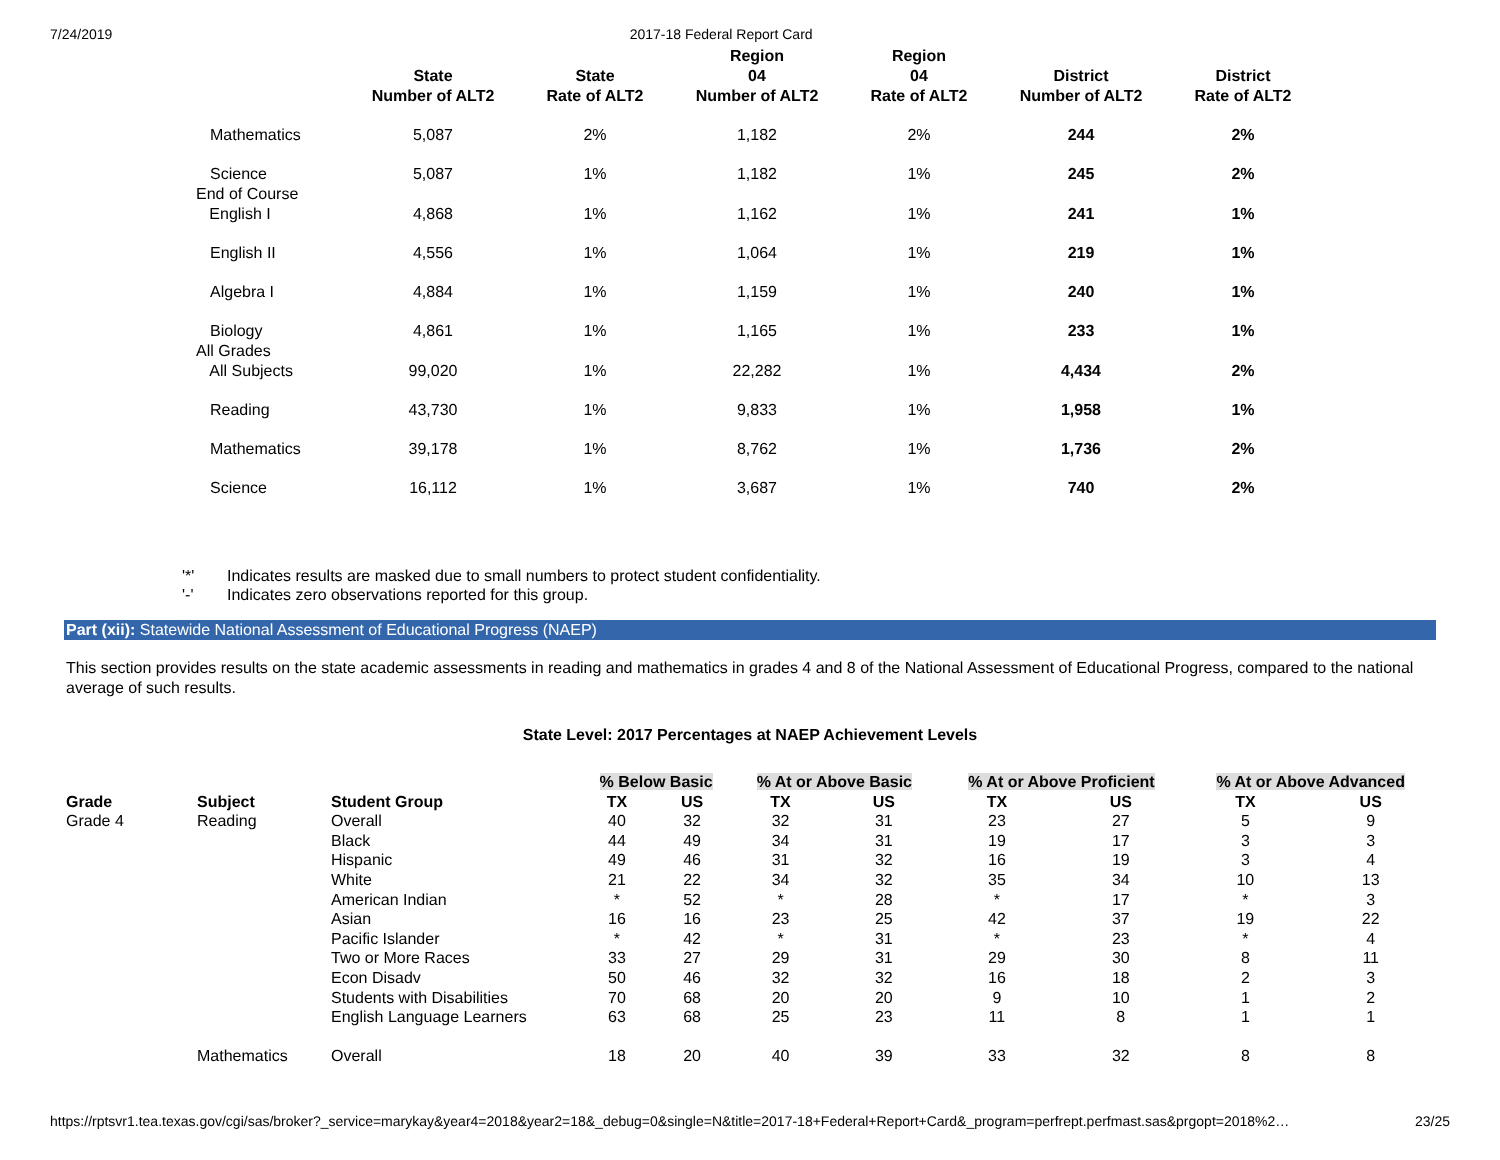7/24/2019 2017-18 Federal Report Card
| | State Number of ALT2 | State Rate of ALT2 | Region 04 Number of ALT2 | Region 04 Rate of ALT2 | District Number of ALT2 | District Rate of ALT2 |
| --- | --- | --- | --- | --- | --- | --- |
| Mathematics | 5,087 | 2% | 1,182 | 2% | 244 | 2% |
| Science | 5,087 | 1% | 1,182 | 1% | 245 | 2% |
| End of Course English I | 4,868 | 1% | 1,162 | 1% | 241 | 1% |
| English II | 4,556 | 1% | 1,064 | 1% | 219 | 1% |
| Algebra I | 4,884 | 1% | 1,159 | 1% | 240 | 1% |
| Biology | 4,861 | 1% | 1,165 | 1% | 233 | 1% |
| All Grades All Subjects | 99,020 | 1% | 22,282 | 1% | 4,434 | 2% |
| Reading | 43,730 | 1% | 9,833 | 1% | 1,958 | 1% |
| Mathematics | 39,178 | 1% | 8,762 | 1% | 1,736 | 2% |
| Science | 16,112 | 1% | 3,687 | 1% | 740 | 2% |
'*' Indicates results are masked due to small numbers to protect student confidentiality.
'-' Indicates zero observations reported for this group.
Part (xii): Statewide National Assessment of Educational Progress (NAEP)
This section provides results on the state academic assessments in reading and mathematics in grades 4 and 8 of the National Assessment of Educational Progress, compared to the national average of such results.
State Level: 2017 Percentages at NAEP Achievement Levels
| | | | % Below Basic | | % At or Above Basic | | % At or Above Proficient | | % At or Above Advanced | |
| --- | --- | --- | --- | --- | --- | --- | --- | --- | --- | --- |
| Grade | Subject | Student Group | TX | US | TX | US | TX | US | TX | US |
| Grade 4 | Reading | Overall | 40 | 32 | 32 | 31 | 23 | 27 | 5 | 9 |
| | | Black | 44 | 49 | 34 | 31 | 19 | 17 | 3 | 3 |
| | | Hispanic | 49 | 46 | 31 | 32 | 16 | 19 | 3 | 4 |
| | | White | 21 | 22 | 34 | 32 | 35 | 34 | 10 | 13 |
| | | American Indian | * | 52 | * | 28 | * | 17 | * | 3 |
| | | Asian | 16 | 16 | 23 | 25 | 42 | 37 | 19 | 22 |
| | | Pacific Islander | * | 42 | * | 31 | * | 23 | * | 4 |
| | | Two or More Races | 33 | 27 | 29 | 31 | 29 | 30 | 8 | 11 |
| | | Econ Disadv | 50 | 46 | 32 | 32 | 16 | 18 | 2 | 3 |
| | | Students with Disabilities | 70 | 68 | 20 | 20 | 9 | 10 | 1 | 2 |
| | | English Language Learners | 63 | 68 | 25 | 23 | 11 | 8 | 1 | 1 |
| | Mathematics | Overall | 18 | 20 | 40 | 39 | 33 | 32 | 8 | 8 |
https://rptsvr1.tea.texas.gov/cgi/sas/broker?_service=marykay&year4=2018&year2=18&_debug=0&single=N&title=2017-18+Federal+Report+Card&_program=perfrept.perfmast.sas&prgopt=2018%2…
23/25